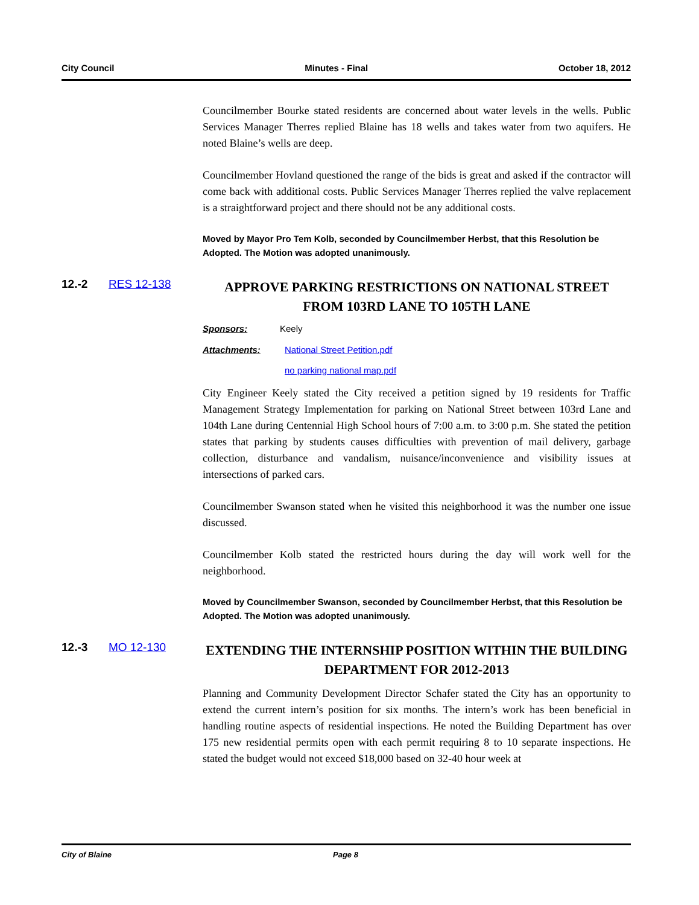City Council Minutes - Final October 18, 2012
Councilmember Bourke stated residents are concerned about water levels in the wells. Public Services Manager Therres replied Blaine has 18 wells and takes water from two aquifers. He noted Blaine’s wells are deep.
Councilmember Hovland questioned the range of the bids is great and asked if the contractor will come back with additional costs. Public Services Manager Therres replied the valve replacement is a straightforward project and there should not be any additional costs.
Moved by Mayor Pro Tem Kolb, seconded by Councilmember Herbst, that this Resolution be Adopted. The Motion was adopted unanimously.
12.-2 RES 12-138 APPROVE PARKING RESTRICTIONS ON NATIONAL STREET FROM 103RD LANE TO 105TH LANE
Sponsors: Keely
Attachments: National Street Petition.pdf
no parking national map.pdf
City Engineer Keely stated the City received a petition signed by 19 residents for Traffic Management Strategy Implementation for parking on National Street between 103rd Lane and 104th Lane during Centennial High School hours of 7:00 a.m. to 3:00 p.m. She stated the petition states that parking by students causes difficulties with prevention of mail delivery, garbage collection, disturbance and vandalism, nuisance/inconvenience and visibility issues at intersections of parked cars.
Councilmember Swanson stated when he visited this neighborhood it was the number one issue discussed.
Councilmember Kolb stated the restricted hours during the day will work well for the neighborhood.
Moved by Councilmember Swanson, seconded by Councilmember Herbst, that this Resolution be Adopted. The Motion was adopted unanimously.
12.-3 MO 12-130 EXTENDING THE INTERNSHIP POSITION WITHIN THE BUILDING DEPARTMENT FOR 2012-2013
Planning and Community Development Director Schafer stated the City has an opportunity to extend the current intern’s position for six months. The intern’s work has been beneficial in handling routine aspects of residential inspections. He noted the Building Department has over 175 new residential permits open with each permit requiring 8 to 10 separate inspections. He stated the budget would not exceed $18,000 based on 32-40 hour week at
City of Blaine Page 8